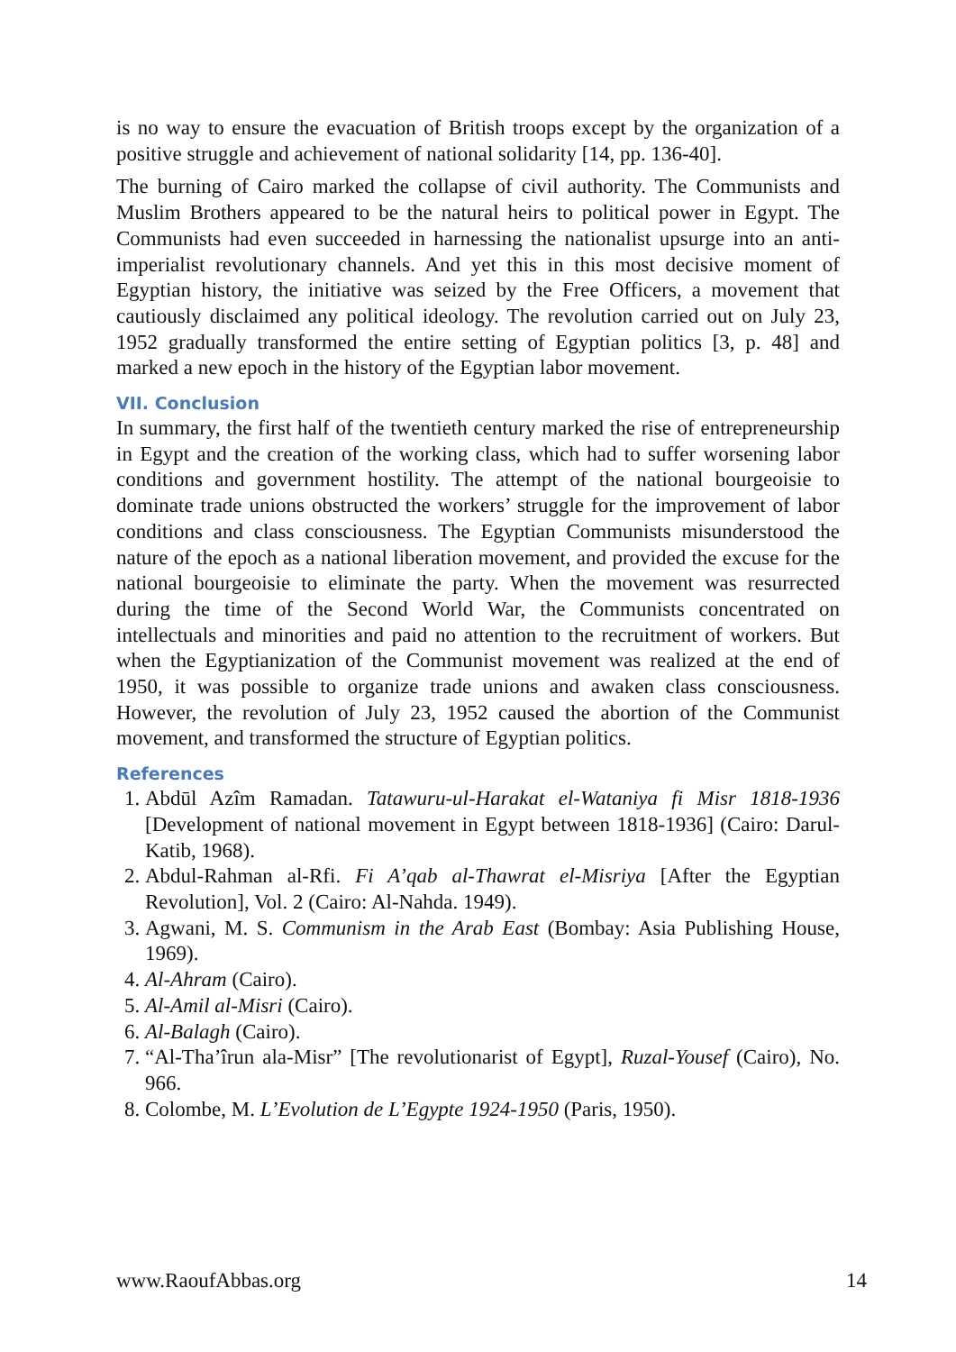is no way to ensure the evacuation of British troops except by the organization of a positive struggle and achievement of national solidarity [14, pp. 136-40].
The burning of Cairo marked the collapse of civil authority. The Communists and Muslim Brothers appeared to be the natural heirs to political power in Egypt. The Communists had even succeeded in harnessing the nationalist upsurge into an anti-imperialist revolutionary channels. And yet this in this most decisive moment of Egyptian history, the initiative was seized by the Free Officers, a movement that cautiously disclaimed any political ideology. The revolution carried out on July 23, 1952 gradually transformed the entire setting of Egyptian politics [3, p. 48] and marked a new epoch in the history of the Egyptian labor movement.
VII. Conclusion
In summary, the first half of the twentieth century marked the rise of entrepreneurship in Egypt and the creation of the working class, which had to suffer worsening labor conditions and government hostility. The attempt of the national bourgeoisie to dominate trade unions obstructed the workers’ struggle for the improvement of labor conditions and class consciousness. The Egyptian Communists misunderstood the nature of the epoch as a national liberation movement, and provided the excuse for the national bourgeoisie to eliminate the party. When the movement was resurrected during the time of the Second World War, the Communists concentrated on intellectuals and minorities and paid no attention to the recruitment of workers. But when the Egyptianization of the Communist movement was realized at the end of 1950, it was possible to organize trade unions and awaken class consciousness. However, the revolution of July 23, 1952 caused the abortion of the Communist movement, and transformed the structure of Egyptian politics.
References
1. Abdūl Azîm Ramadan. Tatawuru-ul-Harakat el-Wataniya fi Misr 1818-1936 [Development of national movement in Egypt between 1818-1936] (Cairo: Darul-Katib, 1968).
2. Abdul-Rahman al-Rfi. Fi A’qab al-Thawrat el-Misriya [After the Egyptian Revolution], Vol. 2 (Cairo: Al-Nahda. 1949).
3. Agwani, M. S. Communism in the Arab East (Bombay: Asia Publishing House, 1969).
4. Al-Ahram (Cairo).
5. Al-Amil al-Misri (Cairo).
6. Al-Balagh (Cairo).
7. “Al-Tha’îrun ala-Misr” [The revolutionarist of Egypt], Ruzal-Yousef (Cairo), No. 966.
8. Colombe, M. L’Evolution de L’Egypte 1924-1950 (Paris, 1950).
www.RaoufAbbas.org 14